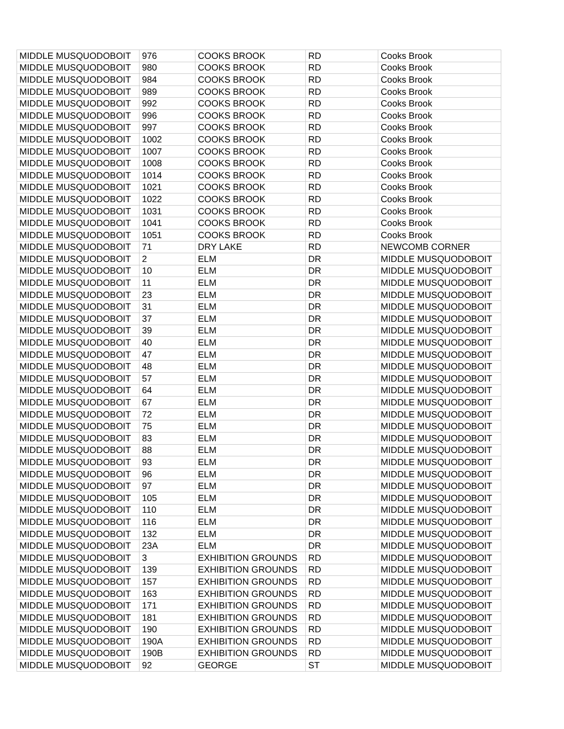| MIDDLE MUSQUODOBOIT | 976 | COOKS BROOK | RD | Cooks Brook |
| MIDDLE MUSQUODOBOIT | 980 | COOKS BROOK | RD | Cooks Brook |
| MIDDLE MUSQUODOBOIT | 984 | COOKS BROOK | RD | Cooks Brook |
| MIDDLE MUSQUODOBOIT | 989 | COOKS BROOK | RD | Cooks Brook |
| MIDDLE MUSQUODOBOIT | 992 | COOKS BROOK | RD | Cooks Brook |
| MIDDLE MUSQUODOBOIT | 996 | COOKS BROOK | RD | Cooks Brook |
| MIDDLE MUSQUODOBOIT | 997 | COOKS BROOK | RD | Cooks Brook |
| MIDDLE MUSQUODOBOIT | 1002 | COOKS BROOK | RD | Cooks Brook |
| MIDDLE MUSQUODOBOIT | 1007 | COOKS BROOK | RD | Cooks Brook |
| MIDDLE MUSQUODOBOIT | 1008 | COOKS BROOK | RD | Cooks Brook |
| MIDDLE MUSQUODOBOIT | 1014 | COOKS BROOK | RD | Cooks Brook |
| MIDDLE MUSQUODOBOIT | 1021 | COOKS BROOK | RD | Cooks Brook |
| MIDDLE MUSQUODOBOIT | 1022 | COOKS BROOK | RD | Cooks Brook |
| MIDDLE MUSQUODOBOIT | 1031 | COOKS BROOK | RD | Cooks Brook |
| MIDDLE MUSQUODOBOIT | 1041 | COOKS BROOK | RD | Cooks Brook |
| MIDDLE MUSQUODOBOIT | 1051 | COOKS BROOK | RD | Cooks Brook |
| MIDDLE MUSQUODOBOIT | 71 | DRY LAKE | RD | NEWCOMB CORNER |
| MIDDLE MUSQUODOBOIT | 2 | ELM | DR | MIDDLE MUSQUODOBOIT |
| MIDDLE MUSQUODOBOIT | 10 | ELM | DR | MIDDLE MUSQUODOBOIT |
| MIDDLE MUSQUODOBOIT | 11 | ELM | DR | MIDDLE MUSQUODOBOIT |
| MIDDLE MUSQUODOBOIT | 23 | ELM | DR | MIDDLE MUSQUODOBOIT |
| MIDDLE MUSQUODOBOIT | 31 | ELM | DR | MIDDLE MUSQUODOBOIT |
| MIDDLE MUSQUODOBOIT | 37 | ELM | DR | MIDDLE MUSQUODOBOIT |
| MIDDLE MUSQUODOBOIT | 39 | ELM | DR | MIDDLE MUSQUODOBOIT |
| MIDDLE MUSQUODOBOIT | 40 | ELM | DR | MIDDLE MUSQUODOBOIT |
| MIDDLE MUSQUODOBOIT | 47 | ELM | DR | MIDDLE MUSQUODOBOIT |
| MIDDLE MUSQUODOBOIT | 48 | ELM | DR | MIDDLE MUSQUODOBOIT |
| MIDDLE MUSQUODOBOIT | 57 | ELM | DR | MIDDLE MUSQUODOBOIT |
| MIDDLE MUSQUODOBOIT | 64 | ELM | DR | MIDDLE MUSQUODOBOIT |
| MIDDLE MUSQUODOBOIT | 67 | ELM | DR | MIDDLE MUSQUODOBOIT |
| MIDDLE MUSQUODOBOIT | 72 | ELM | DR | MIDDLE MUSQUODOBOIT |
| MIDDLE MUSQUODOBOIT | 75 | ELM | DR | MIDDLE MUSQUODOBOIT |
| MIDDLE MUSQUODOBOIT | 83 | ELM | DR | MIDDLE MUSQUODOBOIT |
| MIDDLE MUSQUODOBOIT | 88 | ELM | DR | MIDDLE MUSQUODOBOIT |
| MIDDLE MUSQUODOBOIT | 93 | ELM | DR | MIDDLE MUSQUODOBOIT |
| MIDDLE MUSQUODOBOIT | 96 | ELM | DR | MIDDLE MUSQUODOBOIT |
| MIDDLE MUSQUODOBOIT | 97 | ELM | DR | MIDDLE MUSQUODOBOIT |
| MIDDLE MUSQUODOBOIT | 105 | ELM | DR | MIDDLE MUSQUODOBOIT |
| MIDDLE MUSQUODOBOIT | 110 | ELM | DR | MIDDLE MUSQUODOBOIT |
| MIDDLE MUSQUODOBOIT | 116 | ELM | DR | MIDDLE MUSQUODOBOIT |
| MIDDLE MUSQUODOBOIT | 132 | ELM | DR | MIDDLE MUSQUODOBOIT |
| MIDDLE MUSQUODOBOIT | 23A | ELM | DR | MIDDLE MUSQUODOBOIT |
| MIDDLE MUSQUODOBOIT | 3 | EXHIBITION GROUNDS | RD | MIDDLE MUSQUODOBOIT |
| MIDDLE MUSQUODOBOIT | 139 | EXHIBITION GROUNDS | RD | MIDDLE MUSQUODOBOIT |
| MIDDLE MUSQUODOBOIT | 157 | EXHIBITION GROUNDS | RD | MIDDLE MUSQUODOBOIT |
| MIDDLE MUSQUODOBOIT | 163 | EXHIBITION GROUNDS | RD | MIDDLE MUSQUODOBOIT |
| MIDDLE MUSQUODOBOIT | 171 | EXHIBITION GROUNDS | RD | MIDDLE MUSQUODOBOIT |
| MIDDLE MUSQUODOBOIT | 181 | EXHIBITION GROUNDS | RD | MIDDLE MUSQUODOBOIT |
| MIDDLE MUSQUODOBOIT | 190 | EXHIBITION GROUNDS | RD | MIDDLE MUSQUODOBOIT |
| MIDDLE MUSQUODOBOIT | 190A | EXHIBITION GROUNDS | RD | MIDDLE MUSQUODOBOIT |
| MIDDLE MUSQUODOBOIT | 190B | EXHIBITION GROUNDS | RD | MIDDLE MUSQUODOBOIT |
| MIDDLE MUSQUODOBOIT | 92 | GEORGE | ST | MIDDLE MUSQUODOBOIT |